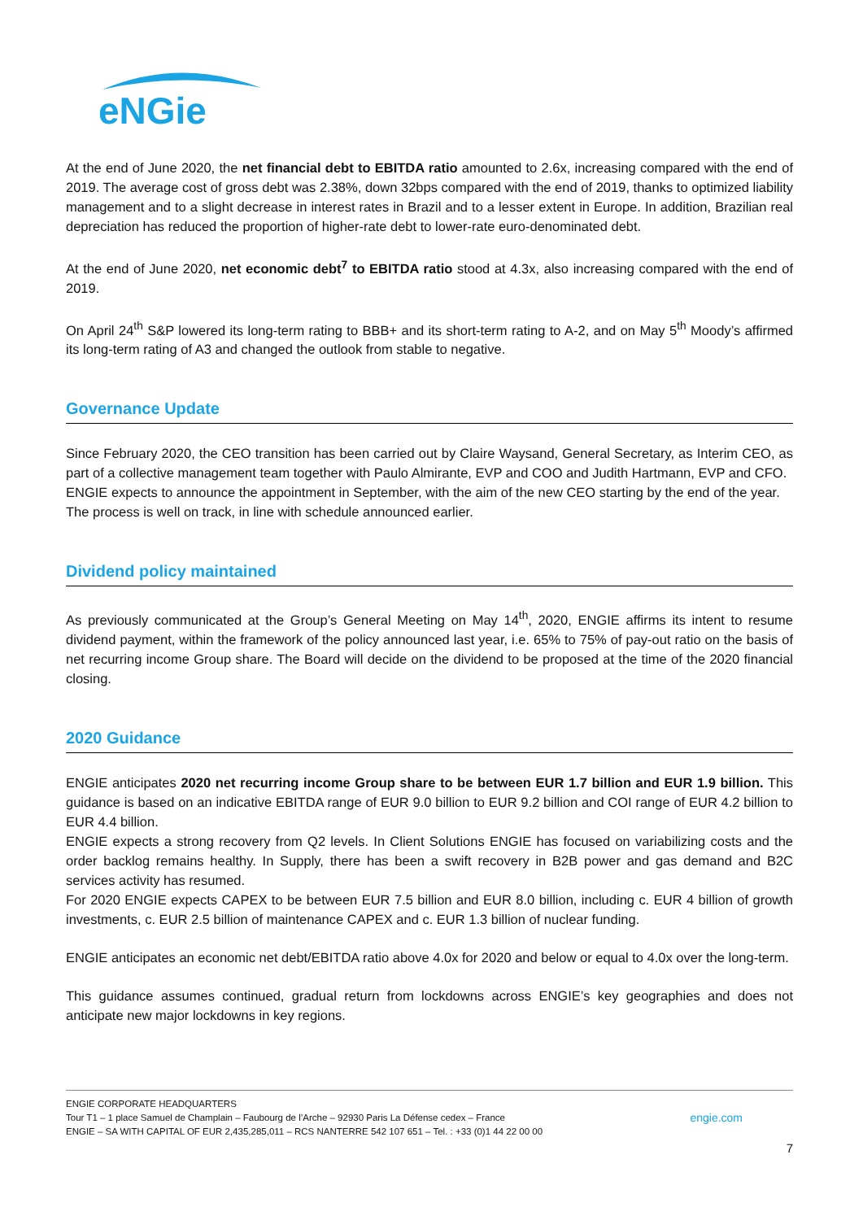eNGie
At the end of June 2020, the net financial debt to EBITDA ratio amounted to 2.6x, increasing compared with the end of 2019. The average cost of gross debt was 2.38%, down 32bps compared with the end of 2019, thanks to optimized liability management and to a slight decrease in interest rates in Brazil and to a lesser extent in Europe. In addition, Brazilian real depreciation has reduced the proportion of higher-rate debt to lower-rate euro-denominated debt.
At the end of June 2020, net economic debt<sup>7</sup> to EBITDA ratio stood at 4.3x, also increasing compared with the end of 2019.
On April 24<sup>th</sup> S&P lowered its long-term rating to BBB+ and its short-term rating to A-2, and on May 5<sup>th</sup> Moody’s affirmed its long-term rating of A3 and changed the outlook from stable to negative.
Governance Update
Since February 2020, the CEO transition has been carried out by Claire Waysand, General Secretary, as Interim CEO, as part of a collective management team together with Paulo Almirante, EVP and COO and Judith Hartmann, EVP and CFO.
ENGIE expects to announce the appointment in September, with the aim of the new CEO starting by the end of the year.
The process is well on track, in line with schedule announced earlier.
Dividend policy maintained
As previously communicated at the Group’s General Meeting on May 14<sup>th</sup>, 2020, ENGIE affirms its intent to resume dividend payment, within the framework of the policy announced last year, i.e. 65% to 75% of pay-out ratio on the basis of net recurring income Group share. The Board will decide on the dividend to be proposed at the time of the 2020 financial closing.
2020 Guidance
ENGIE anticipates 2020 net recurring income Group share to be between EUR 1.7 billion and EUR 1.9 billion. This guidance is based on an indicative EBITDA range of EUR 9.0 billion to EUR 9.2 billion and COI range of EUR 4.2 billion to EUR 4.4 billion.
ENGIE expects a strong recovery from Q2 levels. In Client Solutions ENGIE has focused on variabilizing costs and the order backlog remains healthy. In Supply, there has been a swift recovery in B2B power and gas demand and B2C services activity has resumed.
For 2020 ENGIE expects CAPEX to be between EUR 7.5 billion and EUR 8.0 billion, including c. EUR 4 billion of growth investments, c. EUR 2.5 billion of maintenance CAPEX and c. EUR 1.3 billion of nuclear funding.
ENGIE anticipates an economic net debt/EBITDA ratio above 4.0x for 2020 and below or equal to 4.0x over the long-term.
This guidance assumes continued, gradual return from lockdowns across ENGIE’s key geographies and does not anticipate new major lockdowns in key regions.
ENGIE CORPORATE HEADQUARTERS
Tour T1 – 1 place Samuel de Champlain – Faubourg de l’Arche – 92930 Paris La Défense cedex – France engie.com
ENGIE – SA WITH CAPITAL OF EUR 2,435,285,011 – RCS NANTERRE 542 107 651 – Tel. : +33 (0)1 44 22 00 00
7